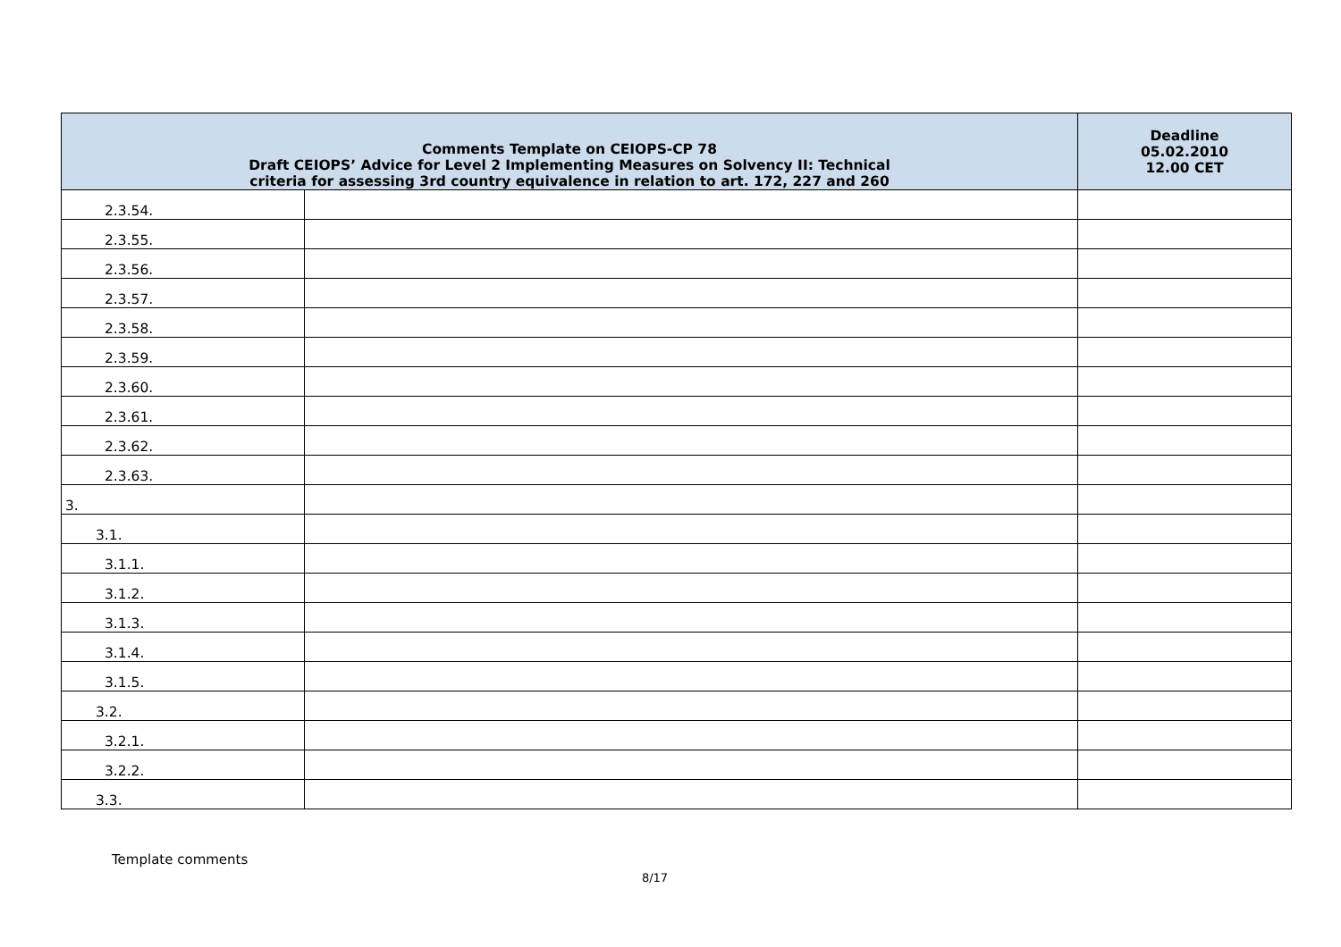| Comments Template on CEIOPS-CP 78 Draft CEIOPS’ Advice for Level 2 Implementing Measures on Solvency II: Technical criteria for assessing 3rd country equivalence in relation to art. 172, 227 and 260 | | Deadline 05.02.2010 12.00 CET |
| --- | --- | --- |
| 2.3.54. | | |
| 2.3.55. | | |
| 2.3.56. | | |
| 2.3.57. | | |
| 2.3.58. | | |
| 2.3.59. | | |
| 2.3.60. | | |
| 2.3.61. | | |
| 2.3.62. | | |
| 2.3.63. | | |
| 3. | | |
| 3.1. | | |
| 3.1.1. | | |
| 3.1.2. | | |
| 3.1.3. | | |
| 3.1.4. | | |
| 3.1.5. | | |
| 3.2. | | |
| 3.2.1. | | |
| 3.2.2. | | |
| 3.3. | | |
Template comments
8/17